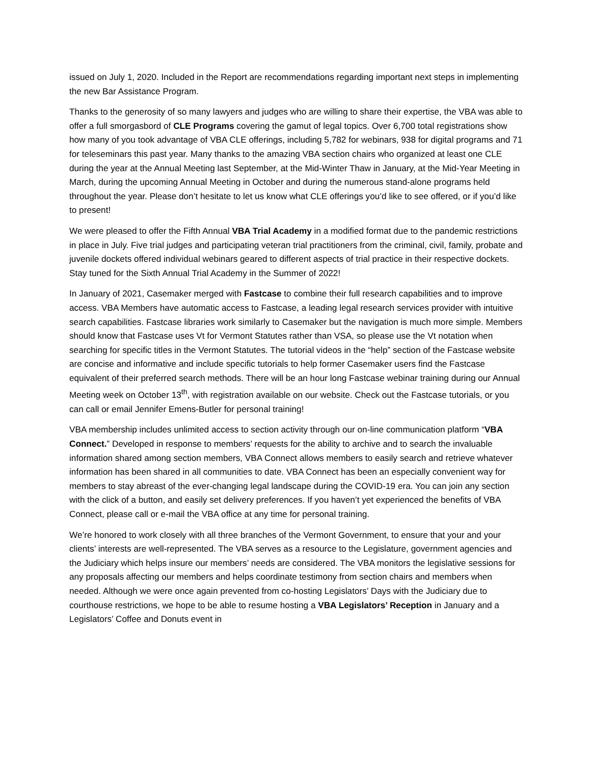issued on July 1, 2020. Included in the Report are recommendations regarding important next steps in implementing the new Bar Assistance Program.
Thanks to the generosity of so many lawyers and judges who are willing to share their expertise, the VBA was able to offer a full smorgasbord of CLE Programs covering the gamut of legal topics. Over 6,700 total registrations show how many of you took advantage of VBA CLE offerings, including 5,782 for webinars, 938 for digital programs and 71 for teleseminars this past year. Many thanks to the amazing VBA section chairs who organized at least one CLE during the year at the Annual Meeting last September, at the Mid-Winter Thaw in January, at the Mid-Year Meeting in March, during the upcoming Annual Meeting in October and during the numerous stand-alone programs held throughout the year. Please don’t hesitate to let us know what CLE offerings you’d like to see offered, or if you’d like to present!
We were pleased to offer the Fifth Annual VBA Trial Academy in a modified format due to the pandemic restrictions in place in July. Five trial judges and participating veteran trial practitioners from the criminal, civil, family, probate and juvenile dockets offered individual webinars geared to different aspects of trial practice in their respective dockets. Stay tuned for the Sixth Annual Trial Academy in the Summer of 2022!
In January of 2021, Casemaker merged with Fastcase to combine their full research capabilities and to improve access. VBA Members have automatic access to Fastcase, a leading legal research services provider with intuitive search capabilities. Fastcase libraries work similarly to Casemaker but the navigation is much more simple. Members should know that Fastcase uses Vt for Vermont Statutes rather than VSA, so please use the Vt notation when searching for specific titles in the Vermont Statutes. The tutorial videos in the “help” section of the Fastcase website are concise and informative and include specific tutorials to help former Casemaker users find the Fastcase equivalent of their preferred search methods. There will be an hour long Fastcase webinar training during our Annual Meeting week on October 13<sup>th</sup>, with registration available on our website. Check out the Fastcase tutorials, or you can call or email Jennifer Emens-Butler for personal training!
VBA membership includes unlimited access to section activity through our on-line communication platform “VBA Connect.” Developed in response to members’ requests for the ability to archive and to search the invaluable information shared among section members, VBA Connect allows members to easily search and retrieve whatever information has been shared in all communities to date. VBA Connect has been an especially convenient way for members to stay abreast of the ever-changing legal landscape during the COVID-19 era. You can join any section with the click of a button, and easily set delivery preferences. If you haven’t yet experienced the benefits of VBA Connect, please call or e-mail the VBA office at any time for personal training.
We’re honored to work closely with all three branches of the Vermont Government, to ensure that your and your clients’ interests are well-represented. The VBA serves as a resource to the Legislature, government agencies and the Judiciary which helps insure our members’ needs are considered. The VBA monitors the legislative sessions for any proposals affecting our members and helps coordinate testimony from section chairs and members when needed. Although we were once again prevented from co-hosting Legislators’ Days with the Judiciary due to courthouse restrictions, we hope to be able to resume hosting a VBA Legislators’ Reception in January and a Legislators’ Coffee and Donuts event in